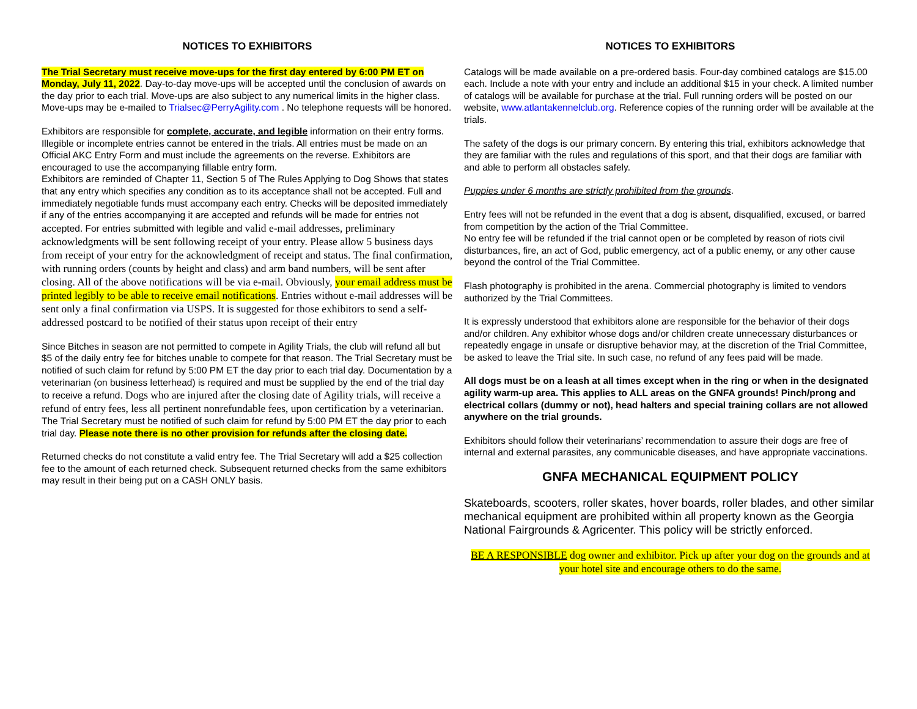NOTICES TO EXHIBITORS
The Trial Secretary must receive move-ups for the first day entered by 6:00 PM ET on Monday, July 11, 2022. Day-to-day move-ups will be accepted until the conclusion of awards on the day prior to each trial. Move-ups are also subject to any numerical limits in the higher class. Move-ups may be e-mailed to Trialsec@PerryAgility.com . No telephone requests will be honored.
Exhibitors are responsible for complete, accurate, and legible information on their entry forms. Illegible or incomplete entries cannot be entered in the trials. All entries must be made on an Official AKC Entry Form and must include the agreements on the reverse. Exhibitors are encouraged to use the accompanying fillable entry form.
Exhibitors are reminded of Chapter 11, Section 5 of The Rules Applying to Dog Shows that states that any entry which specifies any condition as to its acceptance shall not be accepted. Full and immediately negotiable funds must accompany each entry. Checks will be deposited immediately if any of the entries accompanying it are accepted and refunds will be made for entries not accepted. For entries submitted with legible and valid e-mail addresses, preliminary acknowledgments will be sent following receipt of your entry. Please allow 5 business days from receipt of your entry for the acknowledgment of receipt and status. The final confirmation, with running orders (counts by height and class) and arm band numbers, will be sent after closing. All of the above notifications will be via e-mail. Obviously, your email address must be printed legibly to be able to receive email notifications. Entries without e-mail addresses will be sent only a final confirmation via USPS. It is suggested for those exhibitors to send a self-addressed postcard to be notified of their status upon receipt of their entry
Since Bitches in season are not permitted to compete in Agility Trials, the club will refund all but $5 of the daily entry fee for bitches unable to compete for that reason. The Trial Secretary must be notified of such claim for refund by 5:00 PM ET the day prior to each trial day. Documentation by a veterinarian (on business letterhead) is required and must be supplied by the end of the trial day to receive a refund. Dogs who are injured after the closing date of Agility trials, will receive a refund of entry fees, less all pertinent nonrefundable fees, upon certification by a veterinarian. The Trial Secretary must be notified of such claim for refund by 5:00 PM ET the day prior to each trial day. Please note there is no other provision for refunds after the closing date.
Returned checks do not constitute a valid entry fee. The Trial Secretary will add a $25 collection fee to the amount of each returned check. Subsequent returned checks from the same exhibitors may result in their being put on a CASH ONLY basis.
NOTICES TO EXHIBITORS
Catalogs will be made available on a pre-ordered basis. Four-day combined catalogs are $15.00 each. Include a note with your entry and include an additional $15 in your check. A limited number of catalogs will be available for purchase at the trial. Full running orders will be posted on our website, www.atlantakennelclub.org. Reference copies of the running order will be available at the trials.
The safety of the dogs is our primary concern. By entering this trial, exhibitors acknowledge that they are familiar with the rules and regulations of this sport, and that their dogs are familiar with and able to perform all obstacles safely.
Puppies under 6 months are strictly prohibited from the grounds.
Entry fees will not be refunded in the event that a dog is absent, disqualified, excused, or barred from competition by the action of the Trial Committee.
No entry fee will be refunded if the trial cannot open or be completed by reason of riots civil disturbances, fire, an act of God, public emergency, act of a public enemy, or any other cause beyond the control of the Trial Committee.
Flash photography is prohibited in the arena. Commercial photography is limited to vendors authorized by the Trial Committees.
It is expressly understood that exhibitors alone are responsible for the behavior of their dogs and/or children. Any exhibitor whose dogs and/or children create unnecessary disturbances or repeatedly engage in unsafe or disruptive behavior may, at the discretion of the Trial Committee, be asked to leave the Trial site. In such case, no refund of any fees paid will be made.
All dogs must be on a leash at all times except when in the ring or when in the designated agility warm-up area. This applies to ALL areas on the GNFA grounds! Pinch/prong and electrical collars (dummy or not), head halters and special training collars are not allowed anywhere on the trial grounds.
Exhibitors should follow their veterinarians’ recommendation to assure their dogs are free of internal and external parasites, any communicable diseases, and have appropriate vaccinations.
GNFA MECHANICAL EQUIPMENT POLICY
Skateboards, scooters, roller skates, hover boards, roller blades, and other similar mechanical equipment are prohibited within all property known as the Georgia National Fairgrounds & Agricenter. This policy will be strictly enforced.
BE A RESPONSIBLE dog owner and exhibitor. Pick up after your dog on the grounds and at your hotel site and encourage others to do the same.